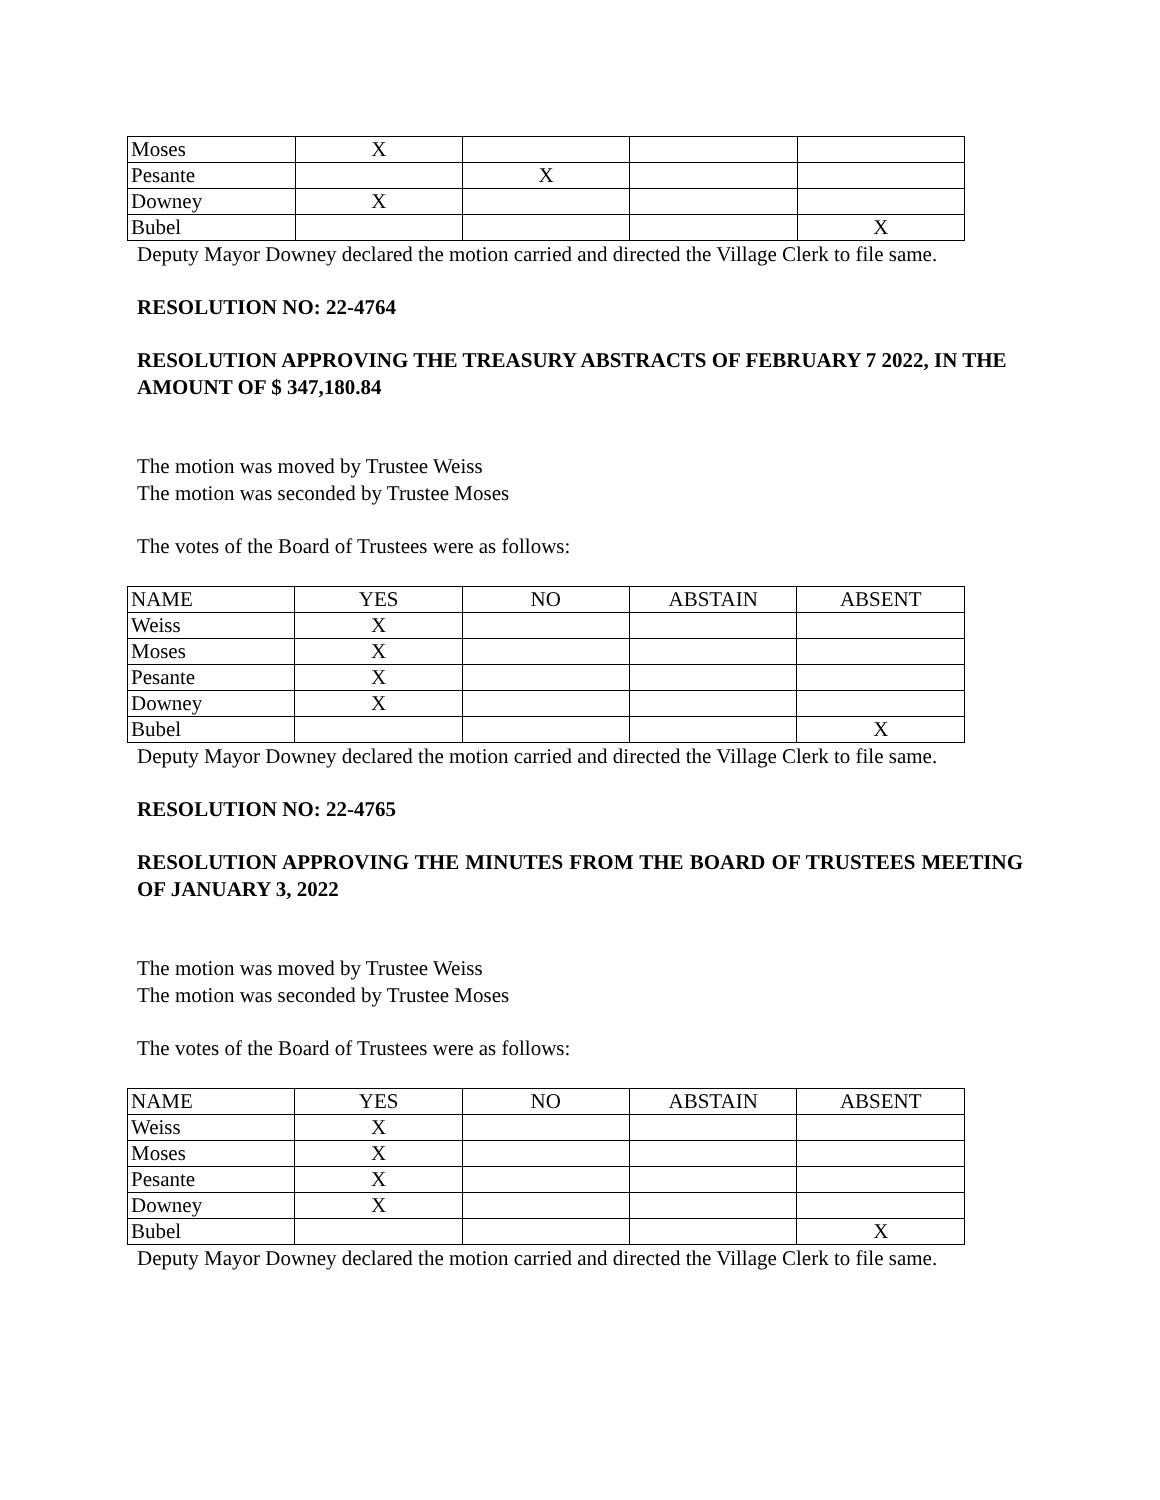| Moses | X | | | |
| Pesante | | X | | |
| Downey | X | | | |
| Bubel | | | | X |
Deputy Mayor Downey declared the motion carried and directed the Village Clerk to file same.
RESOLUTION NO: 22-4764
RESOLUTION APPROVING THE TREASURY ABSTRACTS OF FEBRUARY 7 2022, IN THE AMOUNT OF $ 347,180.84
The motion was moved by Trustee Weiss
The motion was seconded by Trustee Moses
The votes of the Board of Trustees were as follows:
| NAME | YES | NO | ABSTAIN | ABSENT |
| Weiss | X | | | |
| Moses | X | | | |
| Pesante | X | | | |
| Downey | X | | | |
| Bubel | | | | X |
Deputy Mayor Downey declared the motion carried and directed the Village Clerk to file same.
RESOLUTION NO: 22-4765
RESOLUTION APPROVING THE MINUTES FROM THE BOARD OF TRUSTEES MEETING OF JANUARY 3, 2022
The motion was moved by Trustee Weiss
The motion was seconded by Trustee Moses
The votes of the Board of Trustees were as follows:
| NAME | YES | NO | ABSTAIN | ABSENT |
| Weiss | X | | | |
| Moses | X | | | |
| Pesante | X | | | |
| Downey | X | | | |
| Bubel | | | | X |
Deputy Mayor Downey declared the motion carried and directed the Village Clerk to file same.